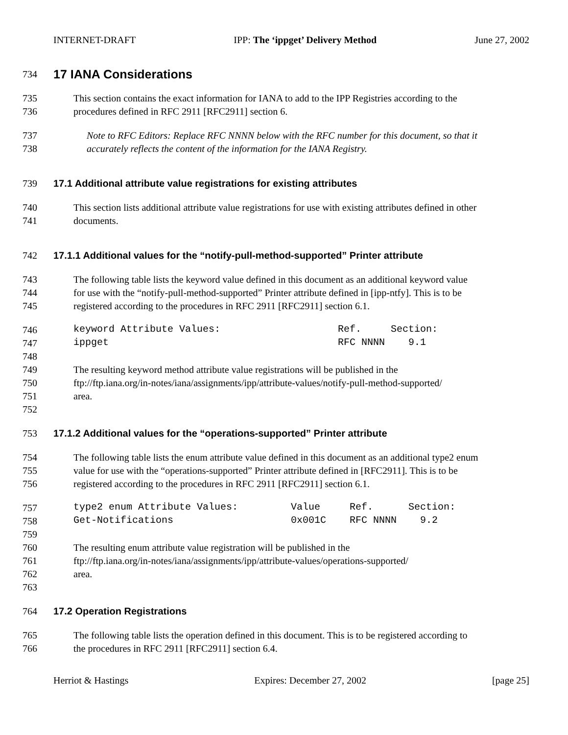INTERNET-DRAFT IPP: The ‘ippget’ Delivery Method June 27, 2002
734 17 IANA Considerations
735 This section contains the exact information for IANA to add to the IPP Registries according to the
736 procedures defined in RFC 2911 [RFC2911] section 6.
737 Note to RFC Editors: Replace RFC NNNN below with the RFC number for this document, so that it
738 accurately reflects the content of the information for the IANA Registry.
739 17.1 Additional attribute value registrations for existing attributes
740 This section lists additional attribute value registrations for use with existing attributes defined in other
741 documents.
742 17.1.1 Additional values for the “notify-pull-method-supported” Printer attribute
743 The following table lists the keyword value defined in this document as an additional keyword value
744 for use with the “notify-pull-method-supported” Printer attribute defined in [ipp-ntfy]. This is to be
745 registered according to the procedures in RFC 2911 [RFC2911] section 6.1.
746 keyword Attribute Values: Ref. Section:
747 ippget RFC NNNN 9.1
748
749 The resulting keyword method attribute value registrations will be published in the
750 ftp://ftp.iana.org/in-notes/iana/assignments/ipp/attribute-values/notify-pull-method-supported/
751 area.
752
753 17.1.2 Additional values for the “operations-supported” Printer attribute
754 The following table lists the enum attribute value defined in this document as an additional type2 enum
755 value for use with the “operations-supported” Printer attribute defined in [RFC2911]. This is to be
756 registered according to the procedures in RFC 2911 [RFC2911] section 6.1.
757 type2 enum Attribute Values: Value Ref. Section:
758 Get-Notifications 0x001C RFC NNNN 9.2
759
760 The resulting enum attribute value registration will be published in the
761 ftp://ftp.iana.org/in-notes/iana/assignments/ipp/attribute-values/operations-supported/
762 area.
763
764 17.2 Operation Registrations
765 The following table lists the operation defined in this document. This is to be registered according to
766 the procedures in RFC 2911 [RFC2911] section 6.4.
Herriot & Hastings Expires: December 27, 2002 [page 25]